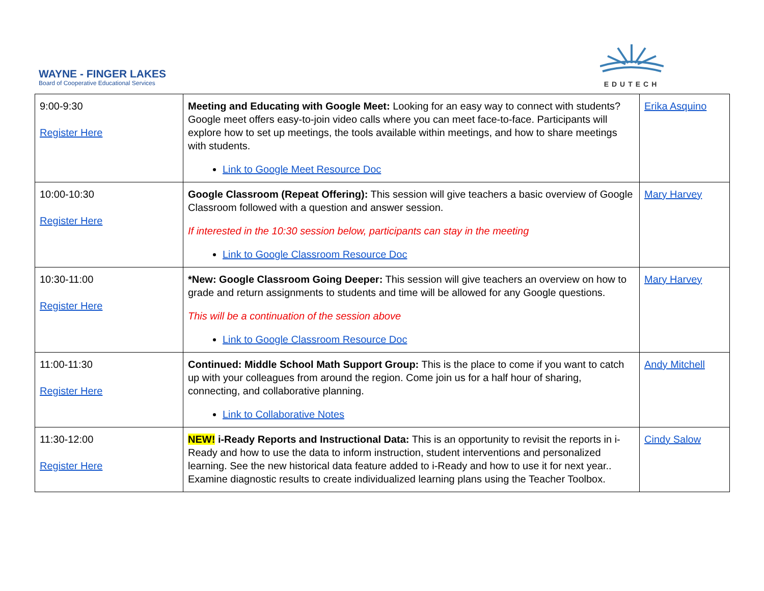WAYNE - FINGER LAKES
Board of Cooperative Educational Services
EDUTECH
| 9:00-9:30 Register Here | Meeting and Educating with Google Meet: Looking for an easy way to connect with students? Google meet offers easy-to-join video calls where you can meet face-to-face. Participants will explore how to set up meetings, the tools available within meetings, and how to share meetings with students. Link to Google Meet Resource Doc | Erika Asquino |
| 10:00-10:30 Register Here | Google Classroom (Repeat Offering): This session will give teachers a basic overview of Google Classroom followed with a question and answer session. If interested in the 10:30 session below, participants can stay in the meeting Link to Google Classroom Resource Doc | Mary Harvey |
| 10:30-11:00 Register Here | *New: Google Classroom Going Deeper: This session will give teachers an overview on how to grade and return assignments to students and time will be allowed for any Google questions. This will be a continuation of the session above Link to Google Classroom Resource Doc | Mary Harvey |
| 11:00-11:30 Register Here | Continued: Middle School Math Support Group: This is the place to come if you want to catch up with your colleagues from around the region. Come join us for a half hour of sharing, connecting, and collaborative planning. Link to Collaborative Notes | Andy Mitchell |
| 11:30-12:00 Register Here | NEW! i-Ready Reports and Instructional Data: This is an opportunity to revisit the reports in i-Ready and how to use the data to inform instruction, student interventions and personalized learning. See the new historical data feature added to i-Ready and how to use it for next year.. Examine diagnostic results to create individualized learning plans using the Teacher Toolbox. | Cindy Salow |